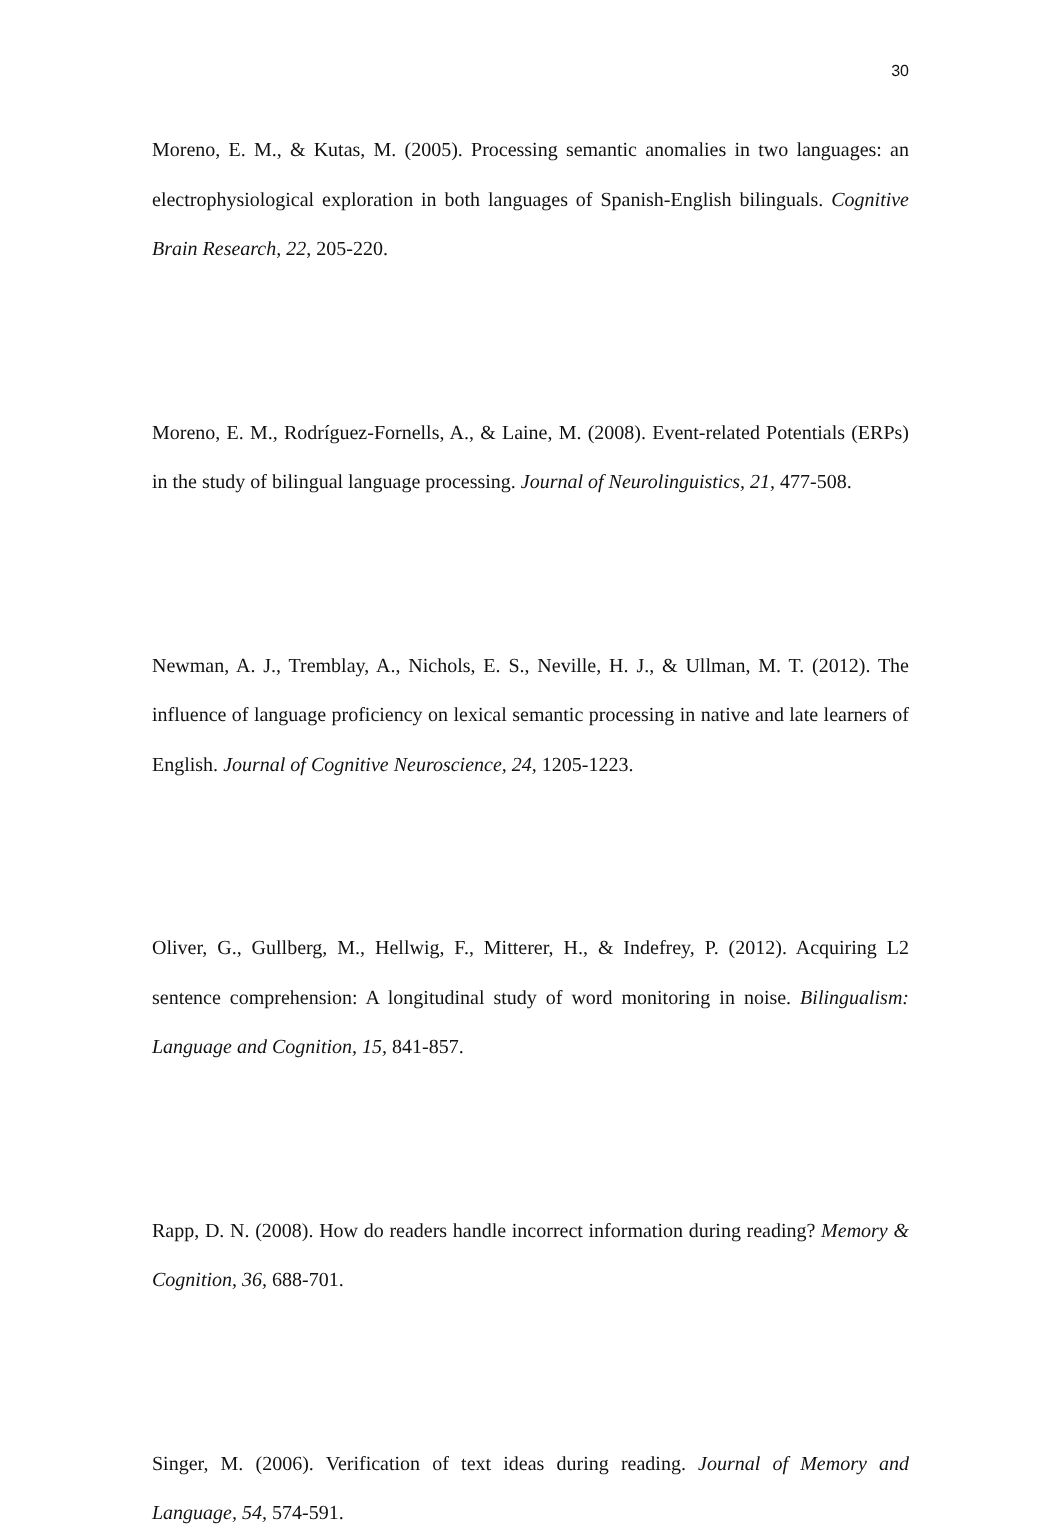30
Moreno, E. M., & Kutas, M. (2005). Processing semantic anomalies in two languages: an electrophysiological exploration in both languages of Spanish-English bilinguals. Cognitive Brain Research, 22, 205-220.
Moreno, E. M., Rodríguez-Fornells, A., & Laine, M. (2008). Event-related Potentials (ERPs) in the study of bilingual language processing. Journal of Neurolinguistics, 21, 477-508.
Newman, A. J., Tremblay, A., Nichols, E. S., Neville, H. J., & Ullman, M. T. (2012). The influence of language proficiency on lexical semantic processing in native and late learners of English. Journal of Cognitive Neuroscience, 24, 1205-1223.
Oliver, G., Gullberg, M., Hellwig, F., Mitterer, H., & Indefrey, P. (2012). Acquiring L2 sentence comprehension: A longitudinal study of word monitoring in noise. Bilingualism: Language and Cognition, 15, 841-857.
Rapp, D. N. (2008). How do readers handle incorrect information during reading? Memory & Cognition, 36, 688-701.
Singer, M. (2006). Verification of text ideas during reading. Journal of Memory and Language, 54, 574-591.